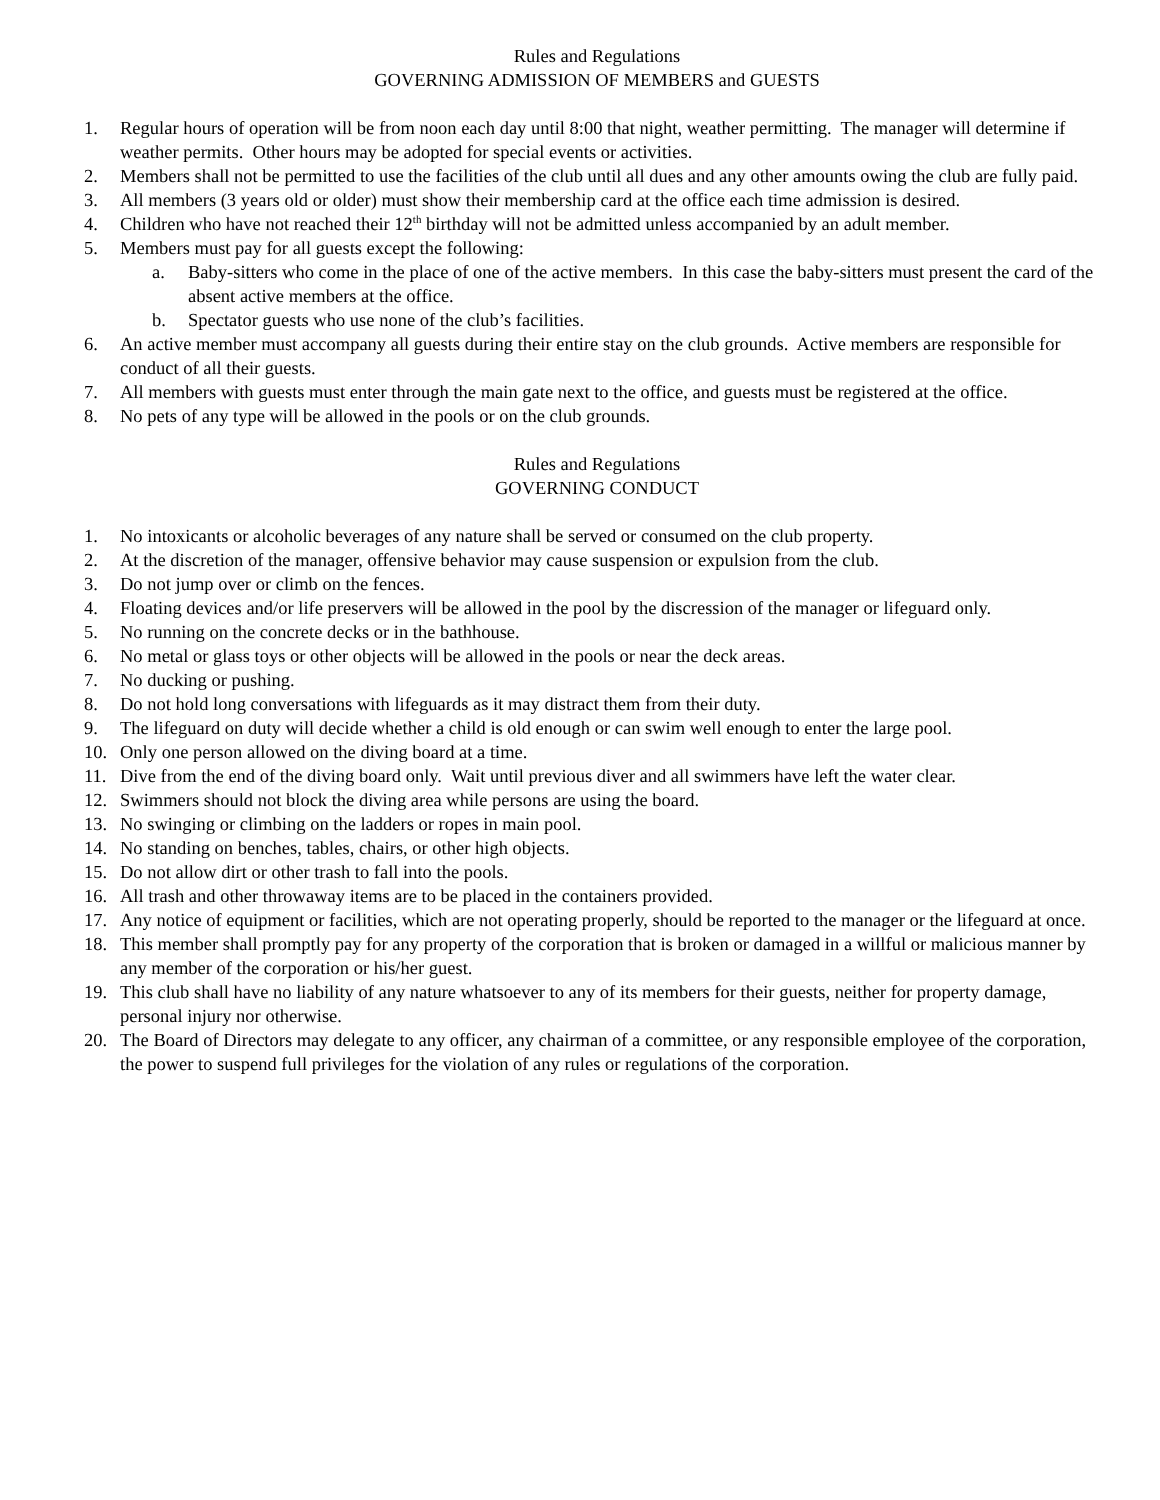Rules and Regulations
GOVERNING ADMISSION OF MEMBERS and GUESTS
1. Regular hours of operation will be from noon each day until 8:00 that night, weather permitting. The manager will determine if weather permits. Other hours may be adopted for special events or activities.
2. Members shall not be permitted to use the facilities of the club until all dues and any other amounts owing the club are fully paid.
3. All members (3 years old or older) must show their membership card at the office each time admission is desired.
4. Children who have not reached their 12<sup>th</sup> birthday will not be admitted unless accompanied by an adult member.
5. Members must pay for all guests except the following:
a. Baby-sitters who come in the place of one of the active members. In this case the baby-sitters must present the card of the absent active members at the office.
b. Spectator guests who use none of the club’s facilities.
6. An active member must accompany all guests during their entire stay on the club grounds. Active members are responsible for conduct of all their guests.
7. All members with guests must enter through the main gate next to the office, and guests must be registered at the office.
8. No pets of any type will be allowed in the pools or on the club grounds.
Rules and Regulations
GOVERNING CONDUCT
1. No intoxicants or alcoholic beverages of any nature shall be served or consumed on the club property.
2. At the discretion of the manager, offensive behavior may cause suspension or expulsion from the club.
3. Do not jump over or climb on the fences.
4. Floating devices and/or life preservers will be allowed in the pool by the discression of the manager or lifeguard only.
5. No running on the concrete decks or in the bathhouse.
6. No metal or glass toys or other objects will be allowed in the pools or near the deck areas.
7. No ducking or pushing.
8. Do not hold long conversations with lifeguards as it may distract them from their duty.
9. The lifeguard on duty will decide whether a child is old enough or can swim well enough to enter the large pool.
10. Only one person allowed on the diving board at a time.
11. Dive from the end of the diving board only. Wait until previous diver and all swimmers have left the water clear.
12. Swimmers should not block the diving area while persons are using the board.
13. No swinging or climbing on the ladders or ropes in main pool.
14. No standing on benches, tables, chairs, or other high objects.
15. Do not allow dirt or other trash to fall into the pools.
16. All trash and other throwaway items are to be placed in the containers provided.
17. Any notice of equipment or facilities, which are not operating properly, should be reported to the manager or the lifeguard at once.
18. This member shall promptly pay for any property of the corporation that is broken or damaged in a willful or malicious manner by any member of the corporation or his/her guest.
19. This club shall have no liability of any nature whatsoever to any of its members for their guests, neither for property damage, personal injury nor otherwise.
20. The Board of Directors may delegate to any officer, any chairman of a committee, or any responsible employee of the corporation, the power to suspend full privileges for the violation of any rules or regulations of the corporation.